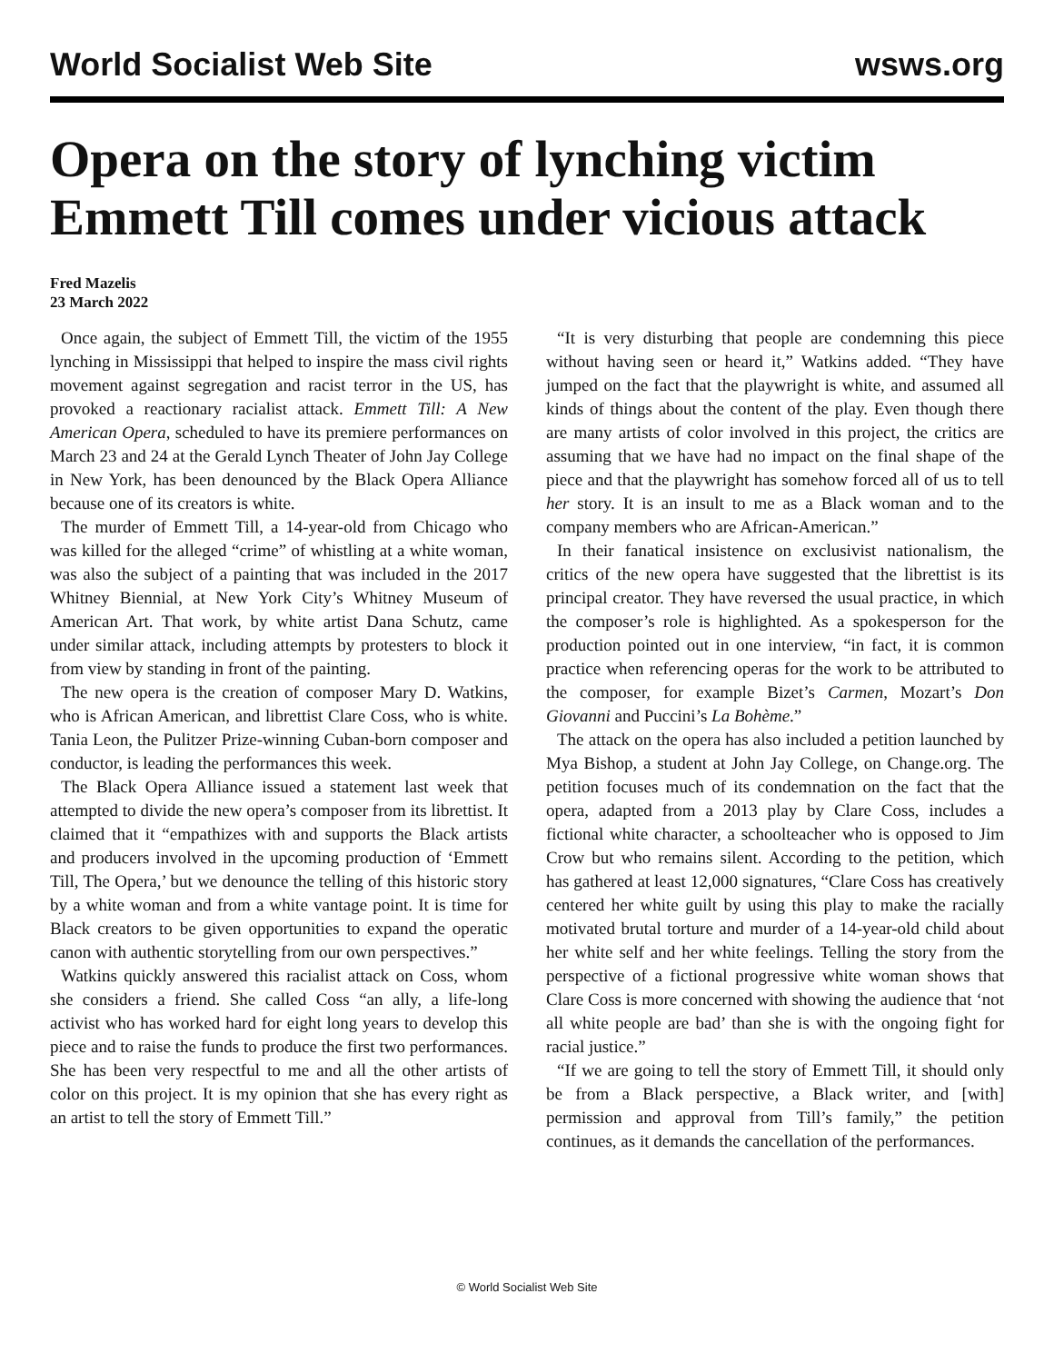World Socialist Web Site wsws.org
Opera on the story of lynching victim Emmett Till comes under vicious attack
Fred Mazelis
23 March 2022
Once again, the subject of Emmett Till, the victim of the 1955 lynching in Mississippi that helped to inspire the mass civil rights movement against segregation and racist terror in the US, has provoked a reactionary racialist attack. Emmett Till: A New American Opera, scheduled to have its premiere performances on March 23 and 24 at the Gerald Lynch Theater of John Jay College in New York, has been denounced by the Black Opera Alliance because one of its creators is white.
The murder of Emmett Till, a 14-year-old from Chicago who was killed for the alleged “crime” of whistling at a white woman, was also the subject of a painting that was included in the 2017 Whitney Biennial, at New York City’s Whitney Museum of American Art. That work, by white artist Dana Schutz, came under similar attack, including attempts by protesters to block it from view by standing in front of the painting.
The new opera is the creation of composer Mary D. Watkins, who is African American, and librettist Clare Coss, who is white. Tania Leon, the Pulitzer Prize-winning Cuban-born composer and conductor, is leading the performances this week.
The Black Opera Alliance issued a statement last week that attempted to divide the new opera’s composer from its librettist. It claimed that it “empathizes with and supports the Black artists and producers involved in the upcoming production of ‘Emmett Till, The Opera,’ but we denounce the telling of this historic story by a white woman and from a white vantage point. It is time for Black creators to be given opportunities to expand the operatic canon with authentic storytelling from our own perspectives.”
Watkins quickly answered this racialist attack on Coss, whom she considers a friend. She called Coss “an ally, a life-long activist who has worked hard for eight long years to develop this piece and to raise the funds to produce the first two performances. She has been very respectful to me and all the other artists of color on this project. It is my opinion that she has every right as an artist to tell the story of Emmett Till.”
“It is very disturbing that people are condemning this piece without having seen or heard it,” Watkins added. “They have jumped on the fact that the playwright is white, and assumed all kinds of things about the content of the play. Even though there are many artists of color involved in this project, the critics are assuming that we have had no impact on the final shape of the piece and that the playwright has somehow forced all of us to tell her story. It is an insult to me as a Black woman and to the company members who are African-American.”
In their fanatical insistence on exclusivist nationalism, the critics of the new opera have suggested that the librettist is its principal creator. They have reversed the usual practice, in which the composer’s role is highlighted. As a spokesperson for the production pointed out in one interview, “in fact, it is common practice when referencing operas for the work to be attributed to the composer, for example Bizet’s Carmen, Mozart’s Don Giovanni and Puccini’s La Bohème.”
The attack on the opera has also included a petition launched by Mya Bishop, a student at John Jay College, on Change.org. The petition focuses much of its condemnation on the fact that the opera, adapted from a 2013 play by Clare Coss, includes a fictional white character, a schoolteacher who is opposed to Jim Crow but who remains silent. According to the petition, which has gathered at least 12,000 signatures, “Clare Coss has creatively centered her white guilt by using this play to make the racially motivated brutal torture and murder of a 14-year-old child about her white self and her white feelings. Telling the story from the perspective of a fictional progressive white woman shows that Clare Coss is more concerned with showing the audience that ‘not all white people are bad’ than she is with the ongoing fight for racial justice.”
“If we are going to tell the story of Emmett Till, it should only be from a Black perspective, a Black writer, and [with] permission and approval from Till’s family,” the petition continues, as it demands the cancellation of the performances.
© World Socialist Web Site